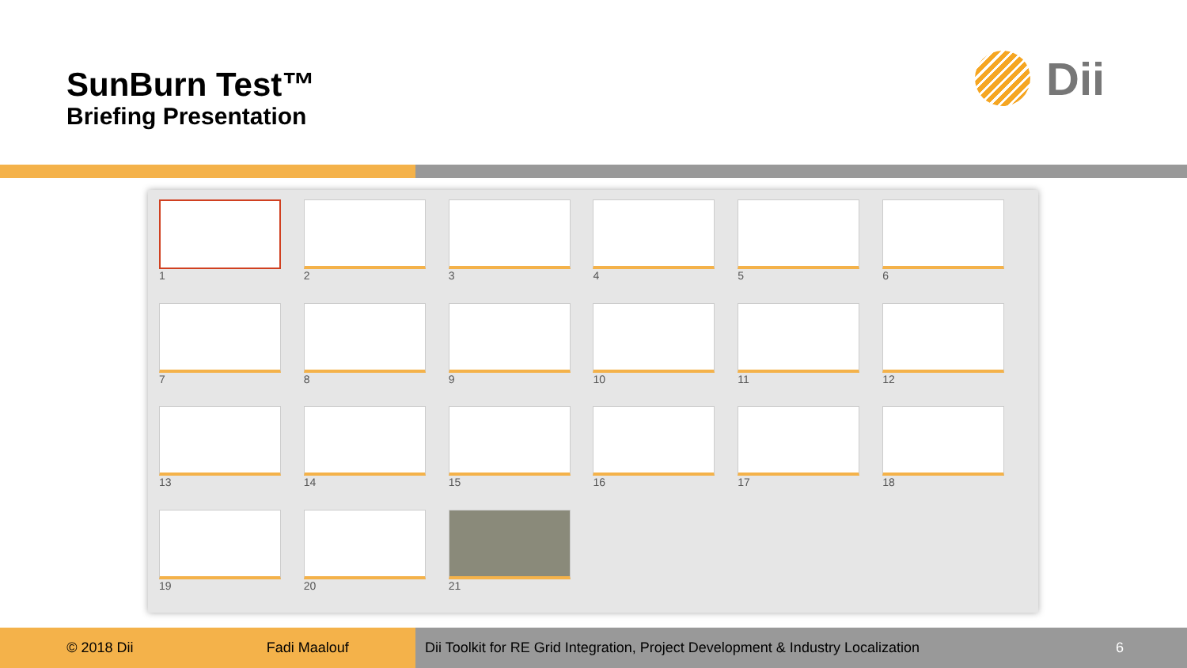SunBurn Test™
Briefing Presentation
Dii
1
2
3
4
5
6
7
8
9
10
11
12
13
14
15
16
17
18
19
20
21
© 2018 Dii Fadi Maalouf Dii Toolkit for RE Grid Integration, Project Development & Industry Localization 6